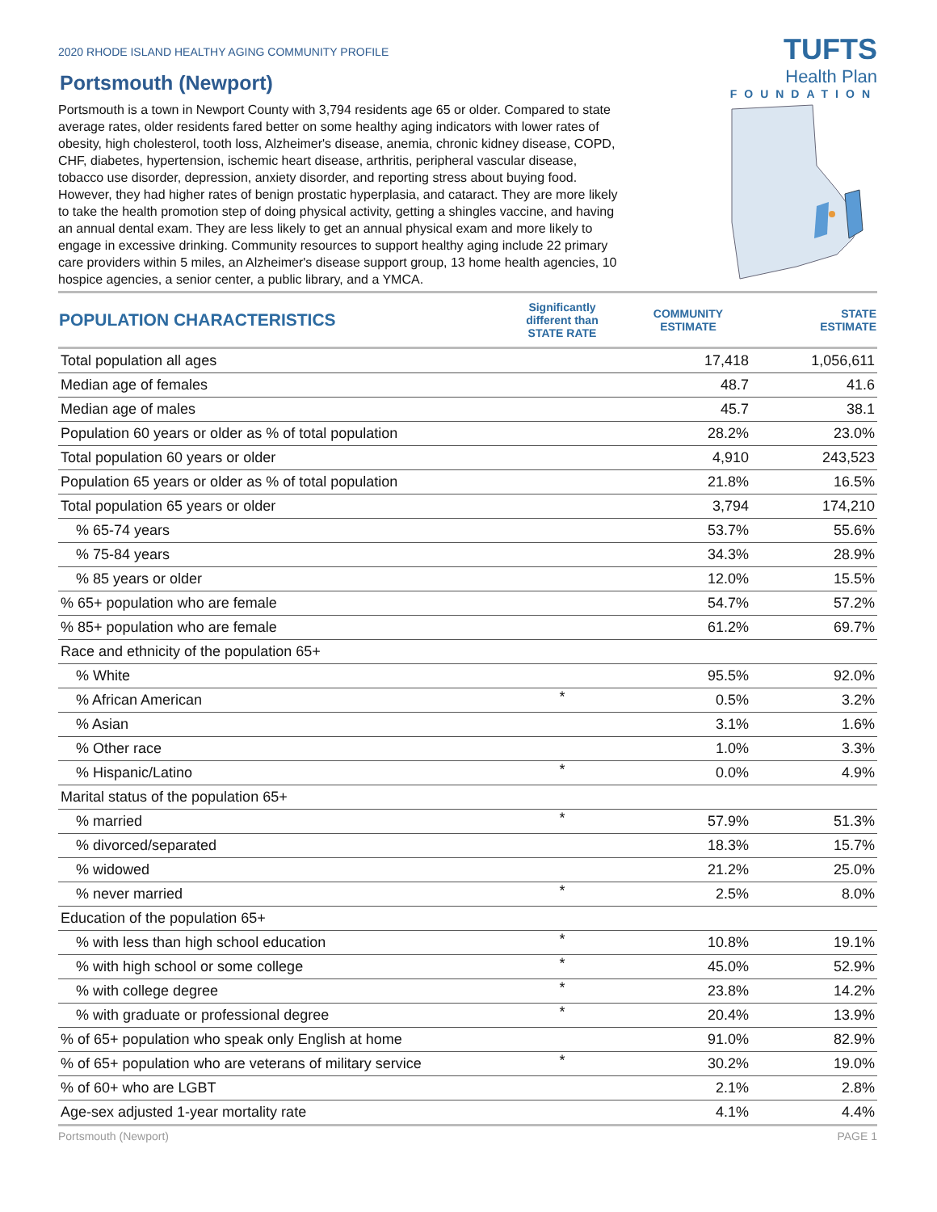2020 RHODE ISLAND HEALTHY AGING COMMUNITY PROFILE
Portsmouth (Newport)
TUFTS
Health Plan
FOUNDATION
Portsmouth is a town in Newport County with 3,794 residents age 65 or older. Compared to state average rates, older residents fared better on some healthy aging indicators with lower rates of obesity, high cholesterol, tooth loss, Alzheimer's disease, anemia, chronic kidney disease, COPD, CHF, diabetes, hypertension, ischemic heart disease, arthritis, peripheral vascular disease, tobacco use disorder, depression, anxiety disorder, and reporting stress about buying food. However, they had higher rates of benign prostatic hyperplasia, and cataract. They are more likely to take the health promotion step of doing physical activity, getting a shingles vaccine, and having an annual dental exam. They are less likely to get an annual physical exam and more likely to engage in excessive drinking. Community resources to support healthy aging include 22 primary care providers within 5 miles, an Alzheimer's disease support group, 13 home health agencies, 10 hospice agencies, a senior center, a public library, and a YMCA.
| POPULATION CHARACTERISTICS | Significantly different than STATE RATE | COMMUNITY ESTIMATE | STATE ESTIMATE |
| --- | --- | --- | --- |
| Total population all ages | | 17,418 | 1,056,611 |
| Median age of females | | 48.7 | 41.6 |
| Median age of males | | 45.7 | 38.1 |
| Population 60 years or older as % of total population | | 28.2% | 23.0% |
| Total population 60 years or older | | 4,910 | 243,523 |
| Population 65 years or older as % of total population | | 21.8% | 16.5% |
| Total population 65 years or older | | 3,794 | 174,210 |
| % 65-74 years | | 53.7% | 55.6% |
| % 75-84 years | | 34.3% | 28.9% |
| % 85 years or older | | 12.0% | 15.5% |
| % 65+ population who are female | | 54.7% | 57.2% |
| % 85+ population who are female | | 61.2% | 69.7% |
| Race and ethnicity of the population 65+ | | | |
| % White | | 95.5% | 92.0% |
| % African American | * | 0.5% | 3.2% |
| % Asian | | 3.1% | 1.6% |
| % Other race | | 1.0% | 3.3% |
| % Hispanic/Latino | * | 0.0% | 4.9% |
| Marital status of the population 65+ | | | |
| % married | * | 57.9% | 51.3% |
| % divorced/separated | | 18.3% | 15.7% |
| % widowed | | 21.2% | 25.0% |
| % never married | * | 2.5% | 8.0% |
| Education of the population 65+ | | | |
| % with less than high school education | * | 10.8% | 19.1% |
| % with high school or some college | * | 45.0% | 52.9% |
| % with college degree | * | 23.8% | 14.2% |
| % with graduate or professional degree | * | 20.4% | 13.9% |
| % of 65+ population who speak only English at home | | 91.0% | 82.9% |
| % of 65+ population who are veterans of military service | * | 30.2% | 19.0% |
| % of 60+ who are LGBT | | 2.1% | 2.8% |
| Age-sex adjusted 1-year mortality rate | | 4.1% | 4.4% |
Portsmouth (Newport) PAGE 1